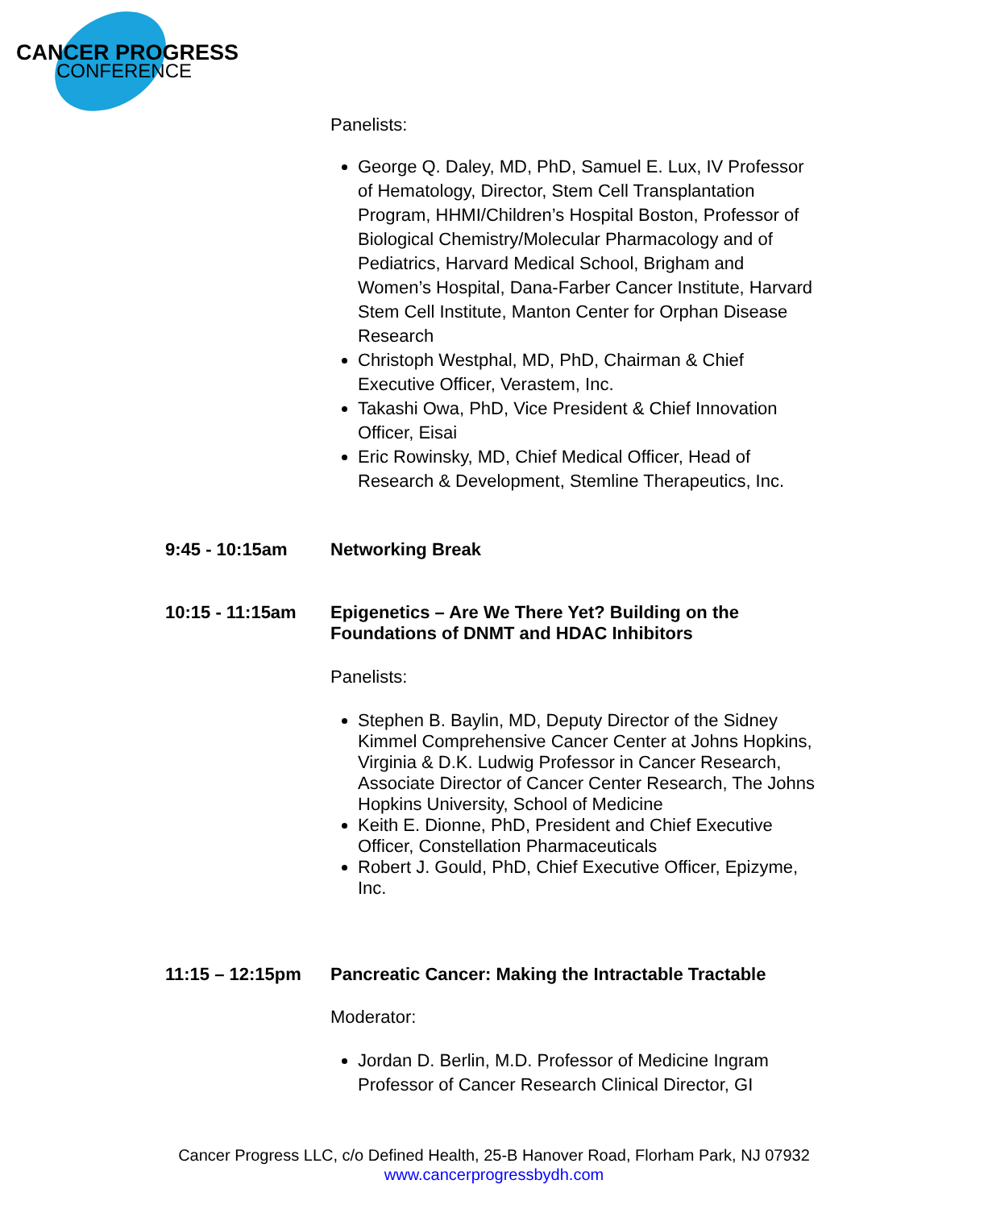CANCER PROGRESS
CONFERENCE
Panelists:
George Q. Daley, MD, PhD, Samuel E. Lux, IV Professor of Hematology, Director, Stem Cell Transplantation Program, HHMI/Children’s Hospital Boston, Professor of Biological Chemistry/Molecular Pharmacology and of Pediatrics, Harvard Medical School, Brigham and Women’s Hospital, Dana-Farber Cancer Institute, Harvard Stem Cell Institute, Manton Center for Orphan Disease Research
Christoph Westphal, MD, PhD, Chairman & Chief Executive Officer, Verastem, Inc.
Takashi Owa, PhD, Vice President & Chief Innovation Officer, Eisai
Eric Rowinsky, MD, Chief Medical Officer, Head of Research & Development, Stemline Therapeutics, Inc.
9:45 - 10:15am Networking Break
10:15 - 11:15am Epigenetics – Are We There Yet? Building on the Foundations of DNMT and HDAC Inhibitors
Panelists:
Stephen B. Baylin, MD, Deputy Director of the Sidney Kimmel Comprehensive Cancer Center at Johns Hopkins, Virginia & D.K. Ludwig Professor in Cancer Research, Associate Director of Cancer Center Research, The Johns Hopkins University, School of Medicine
Keith E. Dionne, PhD, President and Chief Executive Officer, Constellation Pharmaceuticals
Robert J. Gould, PhD, Chief Executive Officer, Epizyme, Inc.
11:15 – 12:15pm Pancreatic Cancer: Making the Intractable Tractable
Moderator:
Jordan D. Berlin, M.D. Professor of Medicine Ingram Professor of Cancer Research Clinical Director, GI
Cancer Progress LLC, c/o Defined Health, 25-B Hanover Road, Florham Park, NJ 07932
www.cancerprogressbydh.com